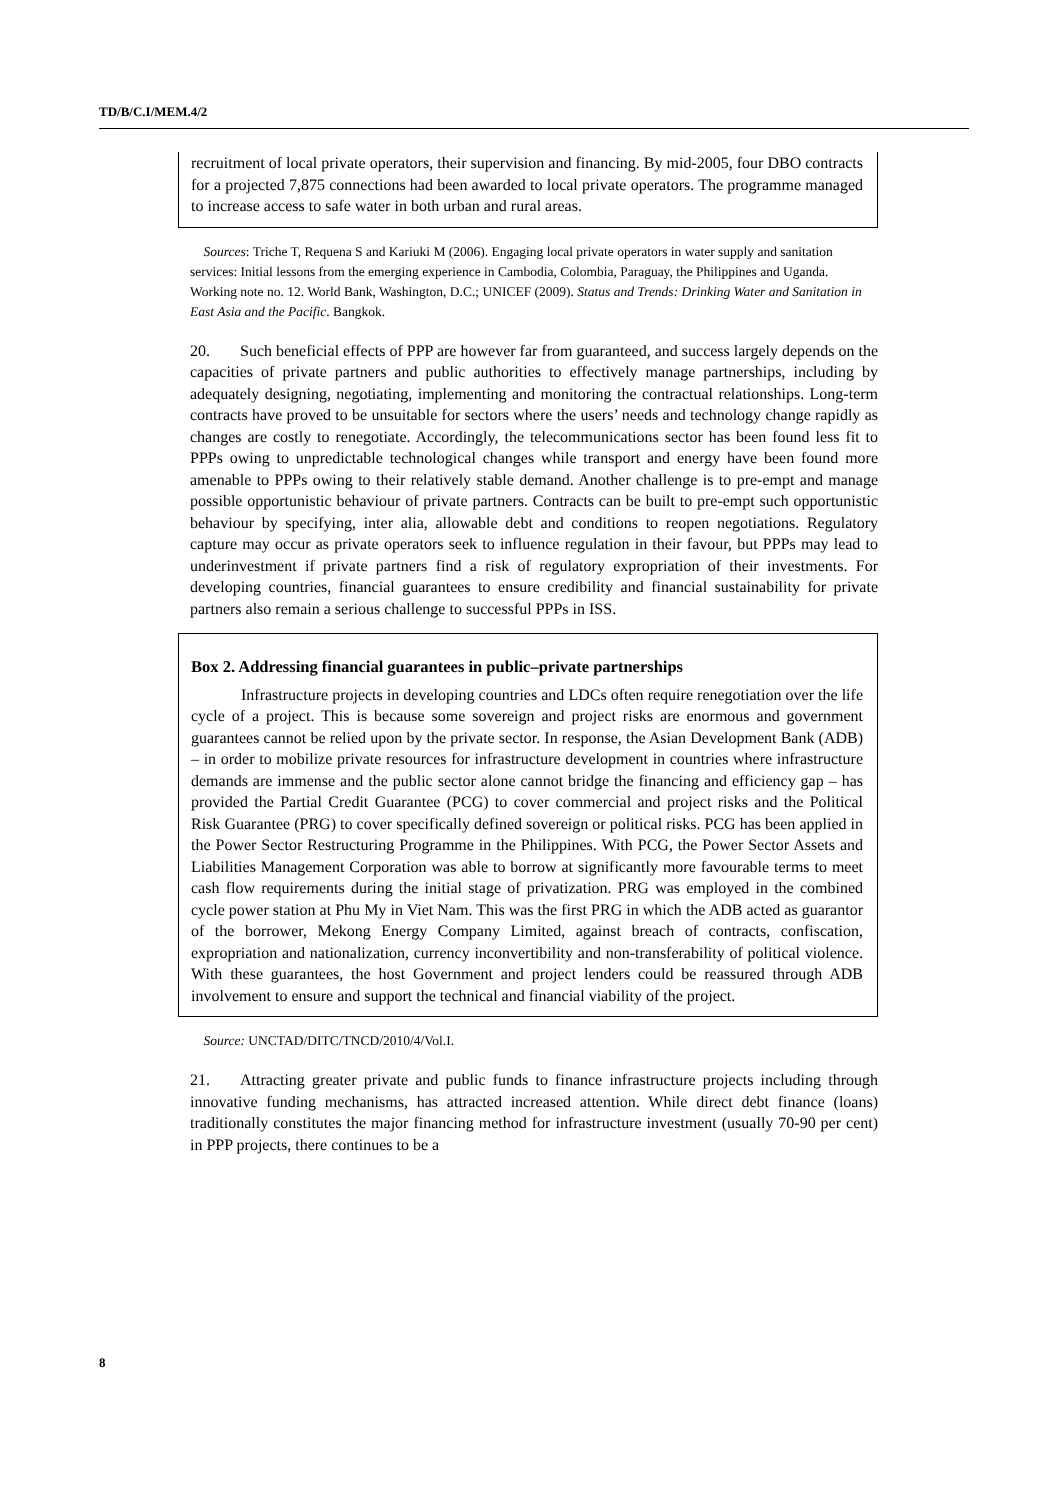TD/B/C.I/MEM.4/2
recruitment of local private operators, their supervision and financing. By mid-2005, four DBO contracts for a projected 7,875 connections had been awarded to local private operators. The programme managed to increase access to safe water in both urban and rural areas.
Sources: Triche T, Requena S and Kariuki M (2006). Engaging local private operators in water supply and sanitation services: Initial lessons from the emerging experience in Cambodia, Colombia, Paraguay, the Philippines and Uganda. Working note no. 12. World Bank, Washington, D.C.; UNICEF (2009). Status and Trends: Drinking Water and Sanitation in East Asia and the Pacific. Bangkok.
20. Such beneficial effects of PPP are however far from guaranteed, and success largely depends on the capacities of private partners and public authorities to effectively manage partnerships, including by adequately designing, negotiating, implementing and monitoring the contractual relationships. Long-term contracts have proved to be unsuitable for sectors where the users’ needs and technology change rapidly as changes are costly to renegotiate. Accordingly, the telecommunications sector has been found less fit to PPPs owing to unpredictable technological changes while transport and energy have been found more amenable to PPPs owing to their relatively stable demand. Another challenge is to pre-empt and manage possible opportunistic behaviour of private partners. Contracts can be built to pre-empt such opportunistic behaviour by specifying, inter alia, allowable debt and conditions to reopen negotiations. Regulatory capture may occur as private operators seek to influence regulation in their favour, but PPPs may lead to underinvestment if private partners find a risk of regulatory expropriation of their investments. For developing countries, financial guarantees to ensure credibility and financial sustainability for private partners also remain a serious challenge to successful PPPs in ISS.
Box 2. Addressing financial guarantees in public–private partnerships
Infrastructure projects in developing countries and LDCs often require renegotiation over the life cycle of a project. This is because some sovereign and project risks are enormous and government guarantees cannot be relied upon by the private sector. In response, the Asian Development Bank (ADB) – in order to mobilize private resources for infrastructure development in countries where infrastructure demands are immense and the public sector alone cannot bridge the financing and efficiency gap – has provided the Partial Credit Guarantee (PCG) to cover commercial and project risks and the Political Risk Guarantee (PRG) to cover specifically defined sovereign or political risks. PCG has been applied in the Power Sector Restructuring Programme in the Philippines. With PCG, the Power Sector Assets and Liabilities Management Corporation was able to borrow at significantly more favourable terms to meet cash flow requirements during the initial stage of privatization. PRG was employed in the combined cycle power station at Phu My in Viet Nam. This was the first PRG in which the ADB acted as guarantor of the borrower, Mekong Energy Company Limited, against breach of contracts, confiscation, expropriation and nationalization, currency inconvertibility and non-transferability of political violence. With these guarantees, the host Government and project lenders could be reassured through ADB involvement to ensure and support the technical and financial viability of the project.
Source: UNCTAD/DITC/TNCD/2010/4/Vol.I.
21. Attracting greater private and public funds to finance infrastructure projects including through innovative funding mechanisms, has attracted increased attention. While direct debt finance (loans) traditionally constitutes the major financing method for infrastructure investment (usually 70-90 per cent) in PPP projects, there continues to be a
8